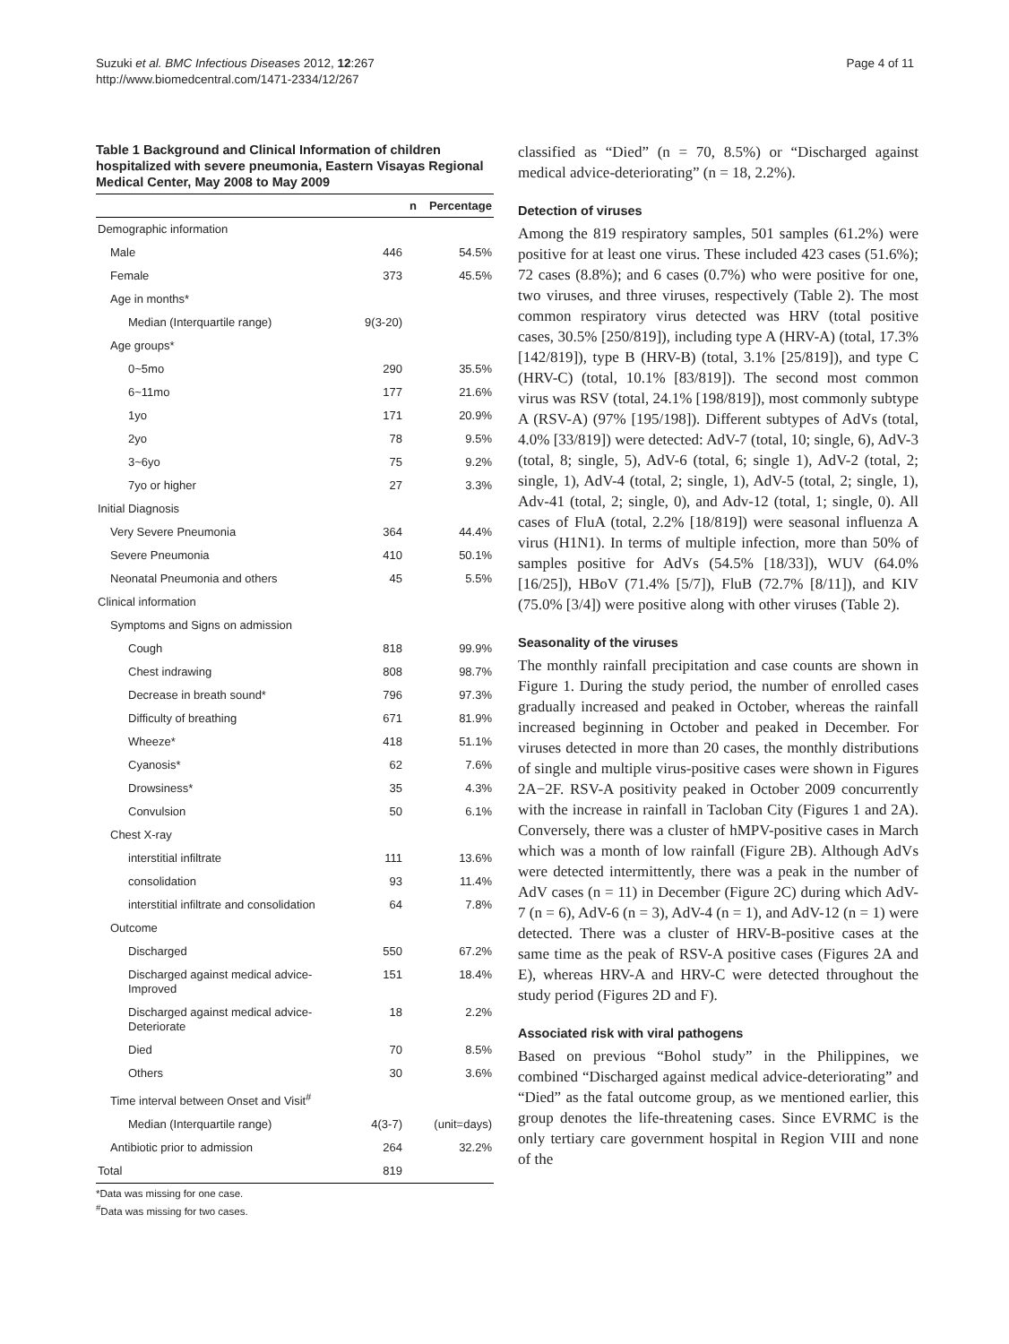Suzuki et al. BMC Infectious Diseases 2012, 12:267
http://www.biomedcentral.com/1471-2334/12/267
Page 4 of 11
Table 1 Background and Clinical Information of children hospitalized with severe pneumonia, Eastern Visayas Regional Medical Center, May 2008 to May 2009
| | n | Percentage |
| --- | --- | --- |
| Demographic information | | |
| Male | 446 | 54.5% |
| Female | 373 | 45.5% |
| Age in months* | | |
| Median (Interquartile range) | 9(3-20) | |
| Age groups* | | |
| 0~5mo | 290 | 35.5% |
| 6~11mo | 177 | 21.6% |
| 1yo | 171 | 20.9% |
| 2yo | 78 | 9.5% |
| 3~6yo | 75 | 9.2% |
| 7yo or higher | 27 | 3.3% |
| Initial Diagnosis | | |
| Very Severe Pneumonia | 364 | 44.4% |
| Severe Pneumonia | 410 | 50.1% |
| Neonatal Pneumonia and others | 45 | 5.5% |
| Clinical information | | |
| Symptoms and Signs on admission | | |
| Cough | 818 | 99.9% |
| Chest indrawing | 808 | 98.7% |
| Decrease in breath sound* | 796 | 97.3% |
| Difficulty of breathing | 671 | 81.9% |
| Wheeze* | 418 | 51.1% |
| Cyanosis* | 62 | 7.6% |
| Drowsiness* | 35 | 4.3% |
| Convulsion | 50 | 6.1% |
| Chest X-ray | | |
| interstitial infiltrate | 111 | 13.6% |
| consolidation | 93 | 11.4% |
| interstitial infiltrate and consolidation | 64 | 7.8% |
| Outcome | | |
| Discharged | 550 | 67.2% |
| Discharged against medical advice-Improved | 151 | 18.4% |
| Discharged against medical advice-Deteriorate | 18 | 2.2% |
| Died | 70 | 8.5% |
| Others | 30 | 3.6% |
| Time interval between Onset and Visit<sup>#</sup> | | |
| Median (Interquartile range) | 4(3-7) | (unit=days) |
| Antibiotic prior to admission | 264 | 32.2% |
| Total | 819 | |
*Data was missing for one case.
<sup>#</sup> Data was missing for two cases.
classified as “Died” (n = 70, 8.5%) or “Discharged against medical advice-deteriorating” (n = 18, 2.2%).
Detection of viruses
Among the 819 respiratory samples, 501 samples (61.2%) were positive for at least one virus. These included 423 cases (51.6%); 72 cases (8.8%); and 6 cases (0.7%) who were positive for one, two viruses, and three viruses, respectively (Table 2). The most common respiratory virus detected was HRV (total positive cases, 30.5% [250/819]), including type A (HRV-A) (total, 17.3% [142/819]), type B (HRV-B) (total, 3.1% [25/819]), and type C (HRV-C) (total, 10.1% [83/819]). The second most common virus was RSV (total, 24.1% [198/819]), most commonly subtype A (RSV-A) (97% [195/198]). Different subtypes of AdVs (total, 4.0% [33/819]) were detected: AdV-7 (total, 10; single, 6), AdV-3 (total, 8; single, 5), AdV-6 (total, 6; single 1), AdV-2 (total, 2; single, 1), AdV-4 (total, 2; single, 1), AdV-5 (total, 2; single, 1), Adv-41 (total, 2; single, 0), and Adv-12 (total, 1; single, 0). All cases of FluA (total, 2.2% [18/819]) were seasonal influenza A virus (H1N1). In terms of multiple infection, more than 50% of samples positive for AdVs (54.5% [18/33]), WUV (64.0% [16/25]), HBoV (71.4% [5/7]), FluB (72.7% [8/11]), and KIV (75.0% [3/4]) were positive along with other viruses (Table 2).
Seasonality of the viruses
The monthly rainfall precipitation and case counts are shown in Figure 1. During the study period, the number of enrolled cases gradually increased and peaked in October, whereas the rainfall increased beginning in October and peaked in December. For viruses detected in more than 20 cases, the monthly distributions of single and multiple virus-positive cases were shown in Figures 2A−2F. RSV-A positivity peaked in October 2009 concurrently with the increase in rainfall in Tacloban City (Figures 1 and 2A). Conversely, there was a cluster of hMPV-positive cases in March which was a month of low rainfall (Figure 2B). Although AdVs were detected intermittently, there was a peak in the number of AdV cases (n = 11) in December (Figure 2C) during which AdV-7 (n = 6), AdV-6 (n = 3), AdV-4 (n = 1), and AdV-12 (n = 1) were detected. There was a cluster of HRV-B-positive cases at the same time as the peak of RSV-A positive cases (Figures 2A and E), whereas HRV-A and HRV-C were detected throughout the study period (Figures 2D and F).
Associated risk with viral pathogens
Based on previous “Bohol study” in the Philippines, we combined “Discharged against medical advice-deteriorating” and “Died” as the fatal outcome group, as we mentioned earlier, this group denotes the life-threatening cases. Since EVRMC is the only tertiary care government hospital in Region VIII and none of the